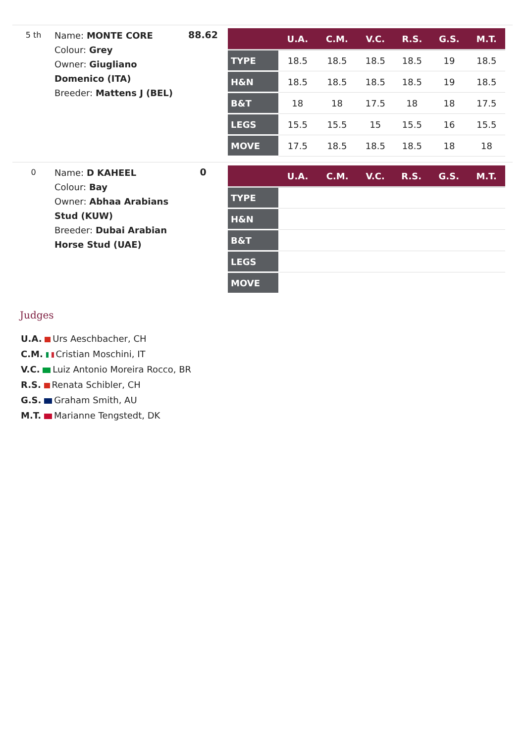5 th
Name: MONTE CORE
Colour: Grey
Owner: Giugliano Domenico (ITA)
Breeder: Mattens J (BEL)
88.62
| | U.A. | C.M. | V.C. | R.S. | G.S. | M.T. |
| --- | --- | --- | --- | --- | --- | --- |
| TYPE | 18.5 | 18.5 | 18.5 | 18.5 | 19 | 18.5 |
| H&N | 18.5 | 18.5 | 18.5 | 18.5 | 19 | 18.5 |
| B&T | 18 | 18 | 17.5 | 18 | 18 | 17.5 |
| LEGS | 15.5 | 15.5 | 15 | 15.5 | 16 | 15.5 |
| MOVE | 17.5 | 18.5 | 18.5 | 18.5 | 18 | 18 |
0
Name: D KAHEEL
Colour: Bay
Owner: Abhaa Arabians Stud (KUW)
Breeder: Dubai Arabian Horse Stud (UAE)
0
| | U.A. | C.M. | V.C. | R.S. | G.S. | M.T. |
| --- | --- | --- | --- | --- | --- | --- |
| TYPE | | | | | | |
| H&N | | | | | | |
| B&T | | | | | | |
| LEGS | | | | | | |
| MOVE | | | | | | |
Judges
U.A. Urs Aeschbacher, CH
C.M. Cristian Moschini, IT
V.C. Luiz Antonio Moreira Rocco, BR
R.S. Renata Schibler, CH
G.S. Graham Smith, AU
M.T. Marianne Tengstedt, DK